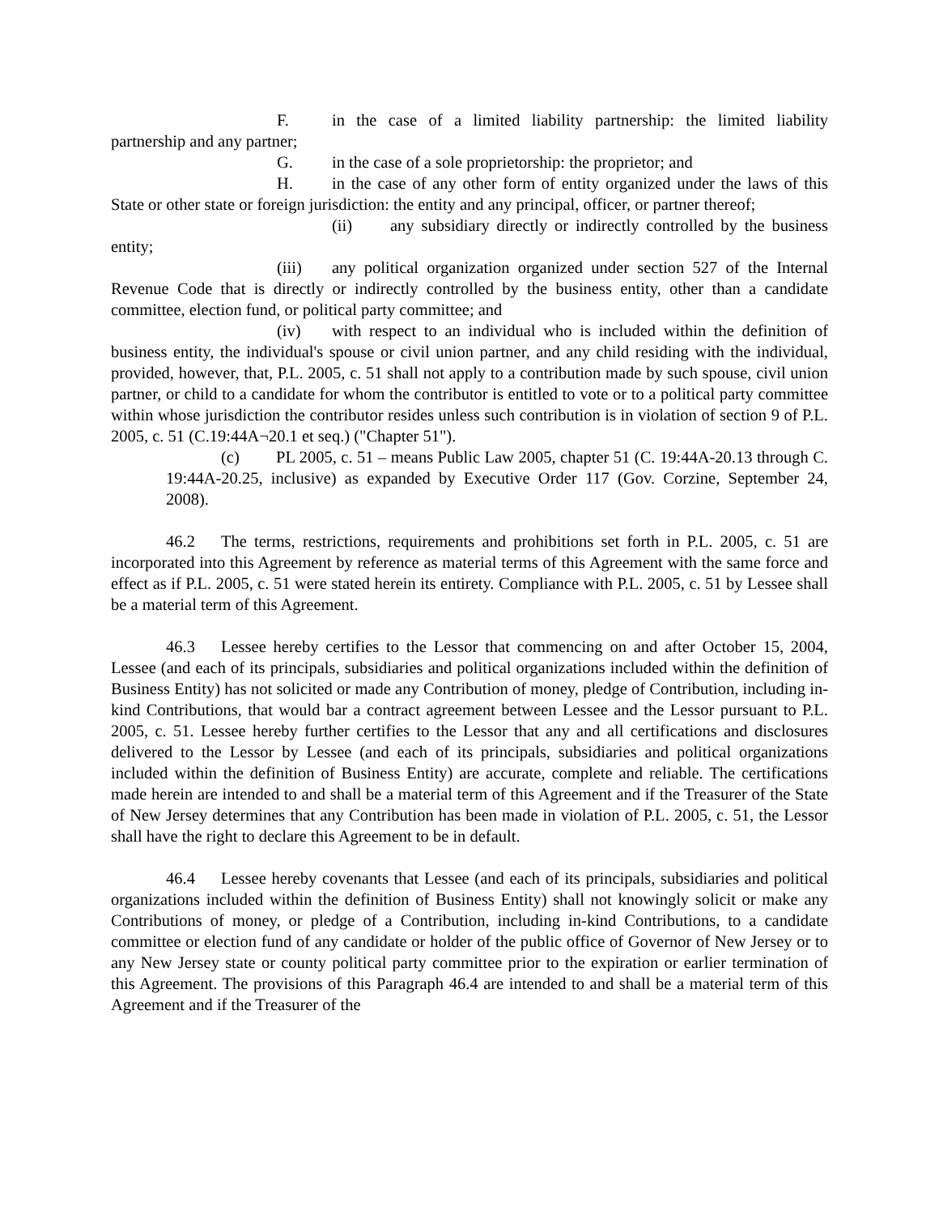F. in the case of a limited liability partnership: the limited liability partnership and any partner;
G. in the case of a sole proprietorship: the proprietor; and
H. in the case of any other form of entity organized under the laws of this State or other state or foreign jurisdiction: the entity and any principal, officer, or partner thereof;
(ii) any subsidiary directly or indirectly controlled by the business entity;
(iii) any political organization organized under section 527 of the Internal Revenue Code that is directly or indirectly controlled by the business entity, other than a candidate committee, election fund, or political party committee; and
(iv) with respect to an individual who is included within the definition of business entity, the individual's spouse or civil union partner, and any child residing with the individual, provided, however, that, P.L. 2005, c. 51 shall not apply to a contribution made by such spouse, civil union partner, or child to a candidate for whom the contributor is entitled to vote or to a political party committee within whose jurisdiction the contributor resides unless such contribution is in violation of section 9 of P.L. 2005, c. 51 (C.19:44A¬20.1 et seq.) ("Chapter 51").
(c) PL 2005, c. 51 – means Public Law 2005, chapter 51 (C. 19:44A-20.13 through C. 19:44A-20.25, inclusive) as expanded by Executive Order 117 (Gov. Corzine, September 24, 2008).
46.2 The terms, restrictions, requirements and prohibitions set forth in P.L. 2005, c. 51 are incorporated into this Agreement by reference as material terms of this Agreement with the same force and effect as if P.L. 2005, c. 51 were stated herein its entirety. Compliance with P.L. 2005, c. 51 by Lessee shall be a material term of this Agreement.
46.3 Lessee hereby certifies to the Lessor that commencing on and after October 15, 2004, Lessee (and each of its principals, subsidiaries and political organizations included within the definition of Business Entity) has not solicited or made any Contribution of money, pledge of Contribution, including in-kind Contributions, that would bar a contract agreement between Lessee and the Lessor pursuant to P.L. 2005, c. 51. Lessee hereby further certifies to the Lessor that any and all certifications and disclosures delivered to the Lessor by Lessee (and each of its principals, subsidiaries and political organizations included within the definition of Business Entity) are accurate, complete and reliable. The certifications made herein are intended to and shall be a material term of this Agreement and if the Treasurer of the State of New Jersey determines that any Contribution has been made in violation of P.L. 2005, c. 51, the Lessor shall have the right to declare this Agreement to be in default.
46.4 Lessee hereby covenants that Lessee (and each of its principals, subsidiaries and political organizations included within the definition of Business Entity) shall not knowingly solicit or make any Contributions of money, or pledge of a Contribution, including in-kind Contributions, to a candidate committee or election fund of any candidate or holder of the public office of Governor of New Jersey or to any New Jersey state or county political party committee prior to the expiration or earlier termination of this Agreement. The provisions of this Paragraph 46.4 are intended to and shall be a material term of this Agreement and if the Treasurer of the